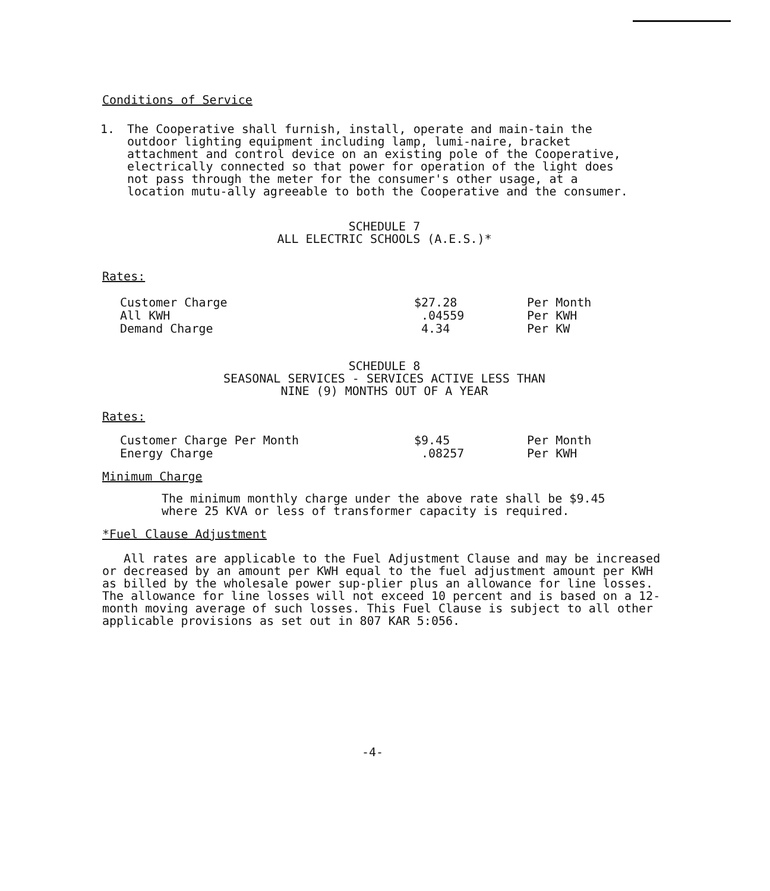Conditions of Service
1. The Cooperative shall furnish, install, operate and main-tain the outdoor lighting equipment including lamp, lumi-naire, bracket attachment and control device on an existing pole of the Cooperative, electrically connected so that power for operation of the light does not pass through the meter for the consumer's other usage, at a location mutu-ally agreeable to both the Cooperative and the consumer.
SCHEDULE 7
ALL ELECTRIC SCHOOLS (A.E.S.)*
Rates:
| Customer Charge | $27.28 | Per Month |
| All KWH | .04559 | Per KWH |
| Demand Charge | 4.34 | Per KW |
SCHEDULE 8
SEASONAL SERVICES - SERVICES ACTIVE LESS THAN
NINE (9) MONTHS OUT OF A YEAR
Rates:
| Customer Charge Per Month | $9.45 | Per Month |
| Energy Charge | .08257 | Per KWH |
Minimum Charge
The minimum monthly charge under the above rate shall be $9.45 where 25 KVA or less of transformer capacity is required.
*Fuel Clause Adjustment
All rates are applicable to the Fuel Adjustment Clause and may be increased or decreased by an amount per KWH equal to the fuel adjustment amount per KWH as billed by the wholesale power sup-plier plus an allowance for line losses. The allowance for line losses will not exceed 10 percent and is based on a 12-month moving average of such losses. This Fuel Clause is subject to all other applicable provisions as set out in 807 KAR 5:056.
-4-